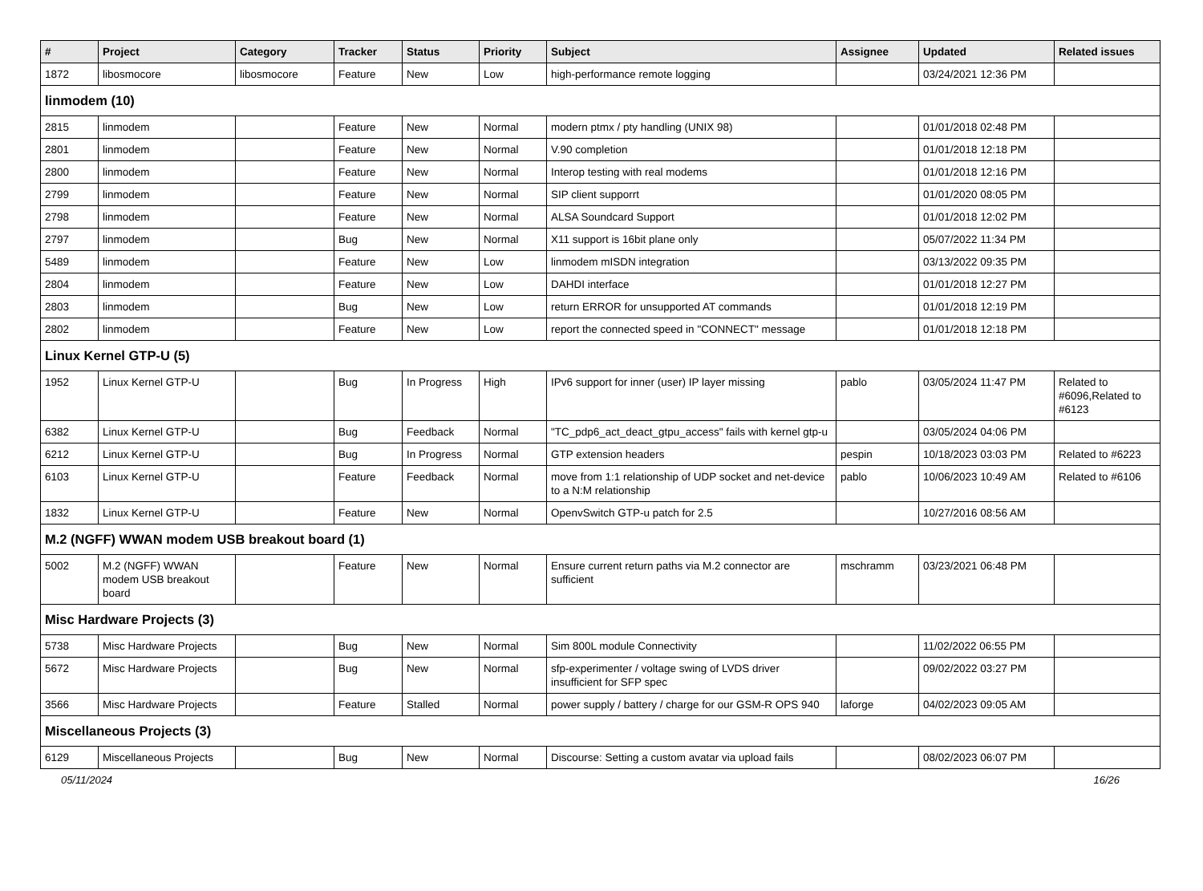| # | Project | Category | Tracker | Status | Priority | Subject | Assignee | Updated | Related issues |
| --- | --- | --- | --- | --- | --- | --- | --- | --- | --- |
| 1872 | libosmocore | libosmocore | Feature | New | Low | high-performance remote logging | | 03/24/2021 12:36 PM | |
| linmodem (10) | | | | | | | | | |
| 2815 | linmodem | | Feature | New | Normal | modern ptmx / pty handling (UNIX 98) | | 01/01/2018 02:48 PM | |
| 2801 | linmodem | | Feature | New | Normal | V.90 completion | | 01/01/2018 12:18 PM | |
| 2800 | linmodem | | Feature | New | Normal | Interop testing with real modems | | 01/01/2018 12:16 PM | |
| 2799 | linmodem | | Feature | New | Normal | SIP client supporrt | | 01/01/2020 08:05 PM | |
| 2798 | linmodem | | Feature | New | Normal | ALSA Soundcard Support | | 01/01/2018 12:02 PM | |
| 2797 | linmodem | | Bug | New | Normal | X11 support is 16bit plane only | | 05/07/2022 11:34 PM | |
| 5489 | linmodem | | Feature | New | Low | linmodem mISDN integration | | 03/13/2022 09:35 PM | |
| 2804 | linmodem | | Feature | New | Low | DAHDI interface | | 01/01/2018 12:27 PM | |
| 2803 | linmodem | | Bug | New | Low | return ERROR for unsupported AT commands | | 01/01/2018 12:19 PM | |
| 2802 | linmodem | | Feature | New | Low | report the connected speed in "CONNECT" message | | 01/01/2018 12:18 PM | |
| Linux Kernel GTP-U (5) | | | | | | | | | |
| 1952 | Linux Kernel GTP-U | | Bug | In Progress | High | IPv6 support for inner (user) IP layer missing | pablo | 03/05/2024 11:47 PM | Related to #6096,Related to #6123 |
| 6382 | Linux Kernel GTP-U | | Bug | Feedback | Normal | "TC_pdp6_act_deact_gtpu_access" fails with kernel gtp-u | | 03/05/2024 04:06 PM | |
| 6212 | Linux Kernel GTP-U | | Bug | In Progress | Normal | GTP extension headers | pespin | 10/18/2023 03:03 PM | Related to #6223 |
| 6103 | Linux Kernel GTP-U | | Feature | Feedback | Normal | move from 1:1 relationship of UDP socket and net-device to a N:M relationship | pablo | 10/06/2023 10:49 AM | Related to #6106 |
| 1832 | Linux Kernel GTP-U | | Feature | New | Normal | OpenvSwitch GTP-u patch for 2.5 | | 10/27/2016 08:56 AM | |
| M.2 (NGFF) WWAN modem USB breakout board (1) | | | | | | | | | |
| 5002 | M.2 (NGFF) WWAN modem USB breakout board | | Feature | New | Normal | Ensure current return paths via M.2 connector are sufficient | mschramm | 03/23/2021 06:48 PM | |
| Misc Hardware Projects (3) | | | | | | | | | |
| 5738 | Misc Hardware Projects | | Bug | New | Normal | Sim 800L module Connectivity | | 11/02/2022 06:55 PM | |
| 5672 | Misc Hardware Projects | | Bug | New | Normal | sfp-experimenter / voltage swing of LVDS driver insufficient for SFP spec | | 09/02/2022 03:27 PM | |
| 3566 | Misc Hardware Projects | | Feature | Stalled | Normal | power supply / battery / charge for our GSM-R OPS 940 | laforge | 04/02/2023 09:05 AM | |
| Miscellaneous Projects (3) | | | | | | | | | |
| 6129 | Miscellaneous Projects | | Bug | New | Normal | Discourse: Setting a custom avatar via upload fails | | 08/02/2023 06:07 PM | |
05/11/2024 16/26